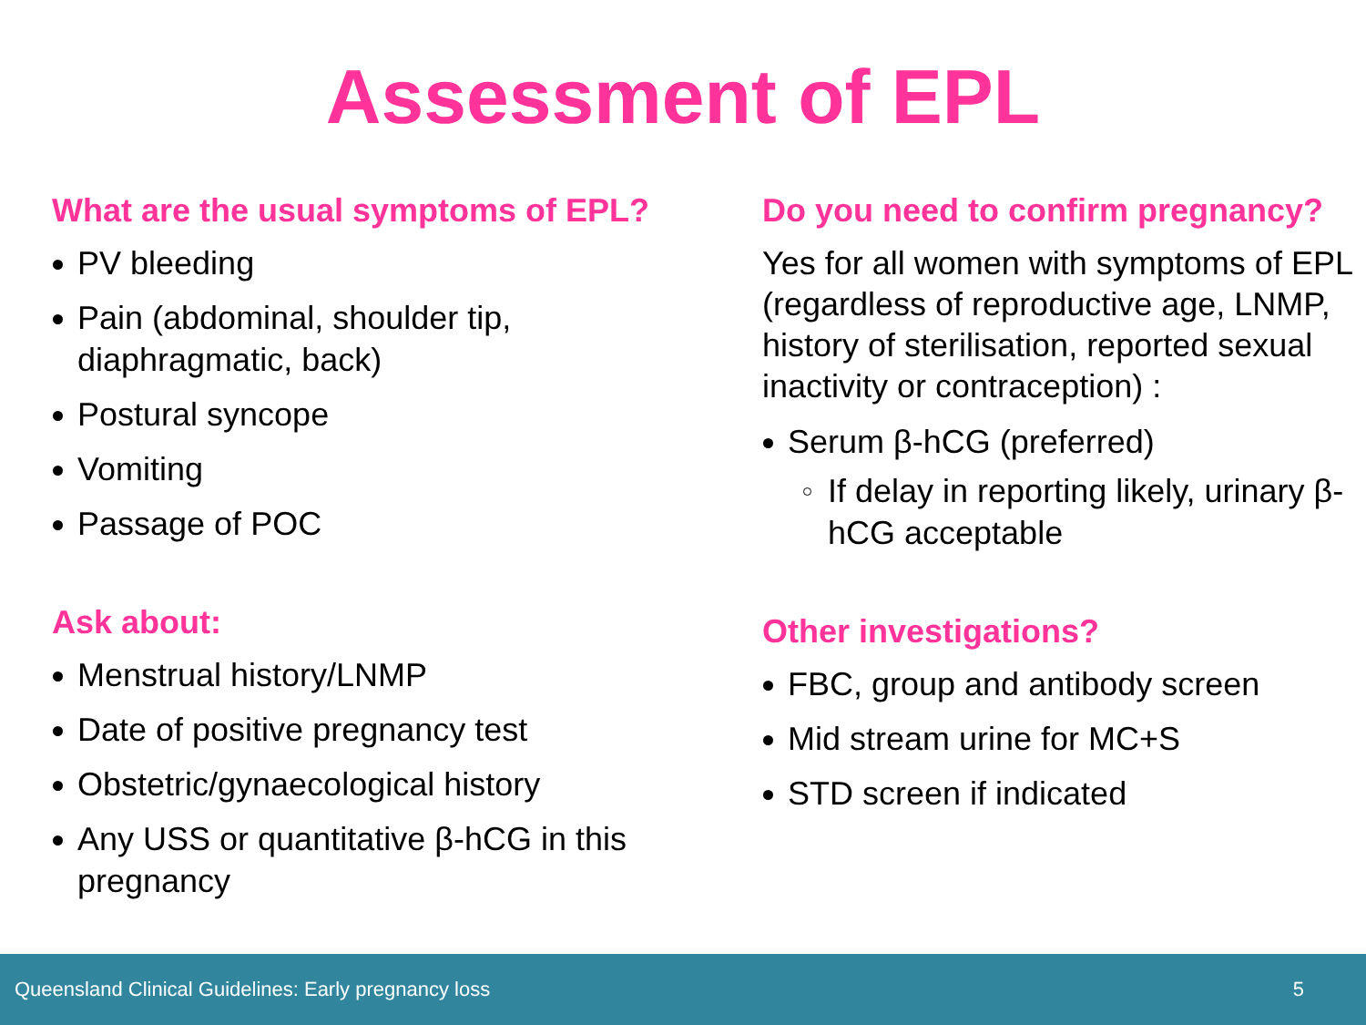Assessment of EPL
What are the usual symptoms of EPL?
PV bleeding
Pain (abdominal, shoulder tip,
diaphragmatic, back)
Postural syncope
Vomiting
Passage of POC
Ask about:
Menstrual history/LNMP
Date of positive pregnancy test
Obstetric/gynaecological history
Any USS or quantitative β-hCG in this
pregnancy
Do you need to confirm pregnancy?
Yes for all women with symptoms of EPL (regardless of reproductive age, LNMP, history of sterilisation, reported sexual inactivity or contraception) :
Serum β-hCG (preferred)
If delay in reporting likely, urinary β-hCG acceptable
Other investigations?
FBC, group and antibody screen
Mid stream urine for MC+S
STD screen if indicated
Queensland Clinical Guidelines: Early pregnancy loss 5